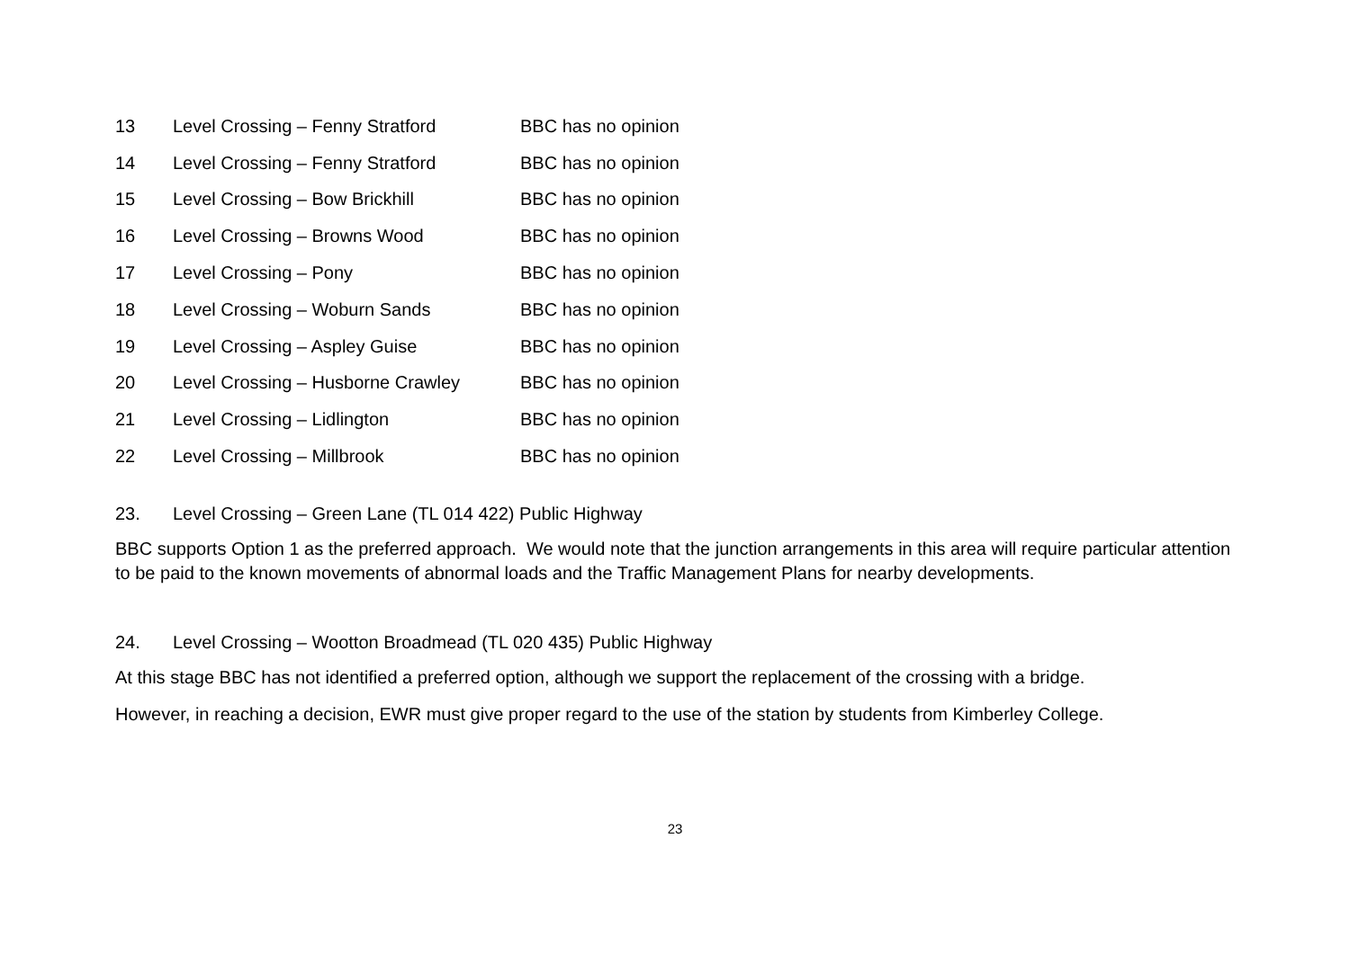| 13 | Level Crossing – Fenny Stratford | BBC has no opinion |
| 14 | Level Crossing – Fenny Stratford | BBC has no opinion |
| 15 | Level Crossing – Bow Brickhill | BBC has no opinion |
| 16 | Level Crossing – Browns Wood | BBC has no opinion |
| 17 | Level Crossing – Pony | BBC has no opinion |
| 18 | Level Crossing – Woburn Sands | BBC has no opinion |
| 19 | Level Crossing – Aspley Guise | BBC has no opinion |
| 20 | Level Crossing – Husborne Crawley | BBC has no opinion |
| 21 | Level Crossing – Lidlington | BBC has no opinion |
| 22 | Level Crossing – Millbrook | BBC has no opinion |
23. Level Crossing – Green Lane (TL 014 422) Public Highway
BBC supports Option 1 as the preferred approach. We would note that the junction arrangements in this area will require particular attention to be paid to the known movements of abnormal loads and the Traffic Management Plans for nearby developments.
24. Level Crossing – Wootton Broadmead (TL 020 435) Public Highway
At this stage BBC has not identified a preferred option, although we support the replacement of the crossing with a bridge.
However, in reaching a decision, EWR must give proper regard to the use of the station by students from Kimberley College.
23